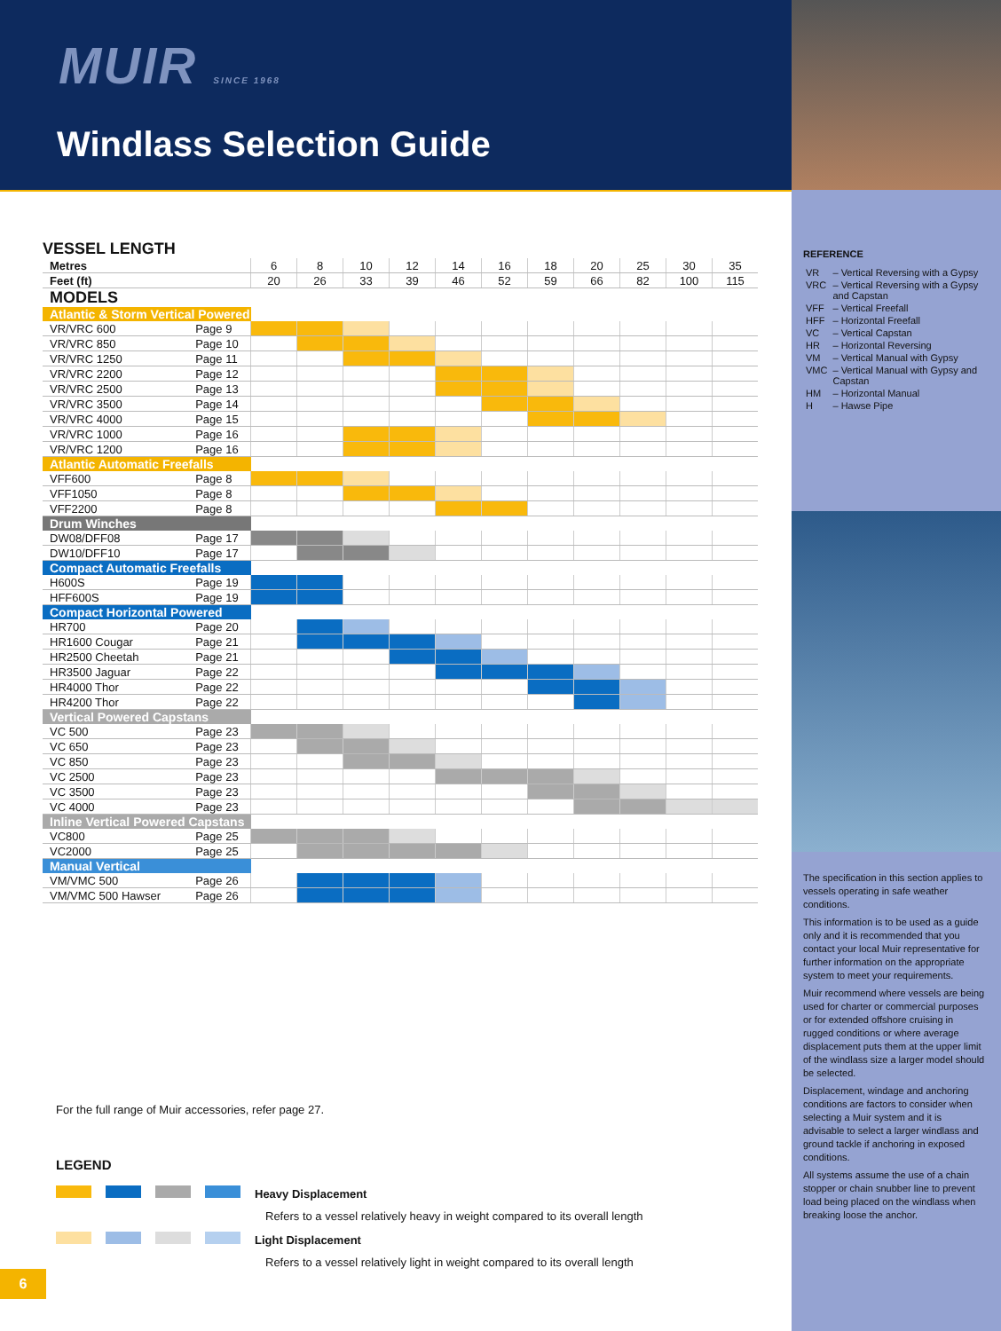MUIR SINCE 1968
Windlass Selection Guide
VESSEL LENGTH
| Metres | | 6 | 8 | 10 | 12 | 14 | 16 | 18 | 20 | 25 | 30 | 35 |
| Feet (ft) | | 20 | 26 | 33 | 39 | 46 | 52 | 59 | 66 | 82 | 100 | 115 |
| MODELS | | | | | | | | | | | | |
| Atlantic & Storm Vertical Powered | | | | | | | | | | | | |
| VR/VRC 600 | Page 9 | | | | | | | | | | | |
| VR/VRC 850 | Page 10 | | | | | | | | | | | |
| VR/VRC 1250 | Page 11 | | | | | | | | | | | |
| VR/VRC 2200 | Page 12 | | | | | | | | | | | |
| VR/VRC 2500 | Page 13 | | | | | | | | | | | |
| VR/VRC 3500 | Page 14 | | | | | | | | | | | |
| VR/VRC 4000 | Page 15 | | | | | | | | | | | |
| VR/VRC 1000 | Page 16 | | | | | | | | | | | |
| VR/VRC 1200 | Page 16 | | | | | | | | | | | |
| Atlantic Automatic Freefalls | | | | | | | | | | | | |
| VFF600 | Page 8 | | | | | | | | | | | |
| VFF1050 | Page 8 | | | | | | | | | | | |
| VFF2200 | Page 8 | | | | | | | | | | | |
| Drum Winches | | | | | | | | | | | | |
| DW08/DFF08 | Page 17 | | | | | | | | | | | |
| DW10/DFF10 | Page 17 | | | | | | | | | | | |
| Compact Automatic Freefalls | | | | | | | | | | | | |
| H600S | Page 19 | | | | | | | | | | | |
| HFF600S | Page 19 | | | | | | | | | | | |
| Compact Horizontal Powered | | | | | | | | | | | | |
| HR700 | Page 20 | | | | | | | | | | | |
| HR1600 Cougar | Page 21 | | | | | | | | | | | |
| HR2500 Cheetah | Page 21 | | | | | | | | | | | |
| HR3500 Jaguar | Page 22 | | | | | | | | | | | |
| HR4000 Thor | Page 22 | | | | | | | | | | | |
| HR4200 Thor | Page 22 | | | | | | | | | | | |
| Vertical Powered Capstans | | | | | | | | | | | | |
| VC 500 | Page 23 | | | | | | | | | | | |
| VC 650 | Page 23 | | | | | | | | | | | |
| VC 850 | Page 23 | | | | | | | | | | | |
| VC 2500 | Page 23 | | | | | | | | | | | |
| VC 3500 | Page 23 | | | | | | | | | | | |
| VC 4000 | Page 23 | | | | | | | | | | | |
| Inline Vertical Powered Capstans | | | | | | | | | | | | |
| VC800 | Page 25 | | | | | | | | | | | |
| VC2000 | Page 25 | | | | | | | | | | | |
| Manual Vertical | | | | | | | | | | | | |
| VM/VMC 500 | Page 26 | | | | | | | | | | | |
| VM/VMC 500 Hawser | Page 26 | | | | | | | | | | | |
For the full range of Muir accessories, refer page 27.
LEGEND
Heavy Displacement
Refers to a vessel relatively heavy in weight compared to its overall length
Light Displacement
Refers to a vessel relatively light in weight compared to its overall length
REFERENCE
| VR | – Vertical Reversing with a Gypsy |
| VRC | – Vertical Reversing with a Gypsy and Capstan |
| VFF | – Vertical Freefall |
| HFF | – Horizontal Freefall |
| VC | – Vertical Capstan |
| HR | – Horizontal Reversing |
| VM | – Vertical Manual with Gypsy |
| VMC | – Vertical Manual with Gypsy and Capstan |
| HM | – Horizontal Manual |
| H | – Hawse Pipe |
The specification in this section applies to vessels operating in safe weather conditions.
This information is to be used as a guide only and it is recommended that you contact your local Muir representative for further information on the appropriate system to meet your requirements.
Muir recommend where vessels are being used for charter or commercial purposes or for extended offshore cruising in rugged conditions or where average displacement puts them at the upper limit of the windlass size a larger model should be selected.
Displacement, windage and anchoring conditions are factors to consider when selecting a Muir system and it is advisable to select a larger windlass and ground tackle if anchoring in exposed conditions.
All systems assume the use of a chain stopper or chain snubber line to prevent load being placed on the windlass when breaking loose the anchor.
6